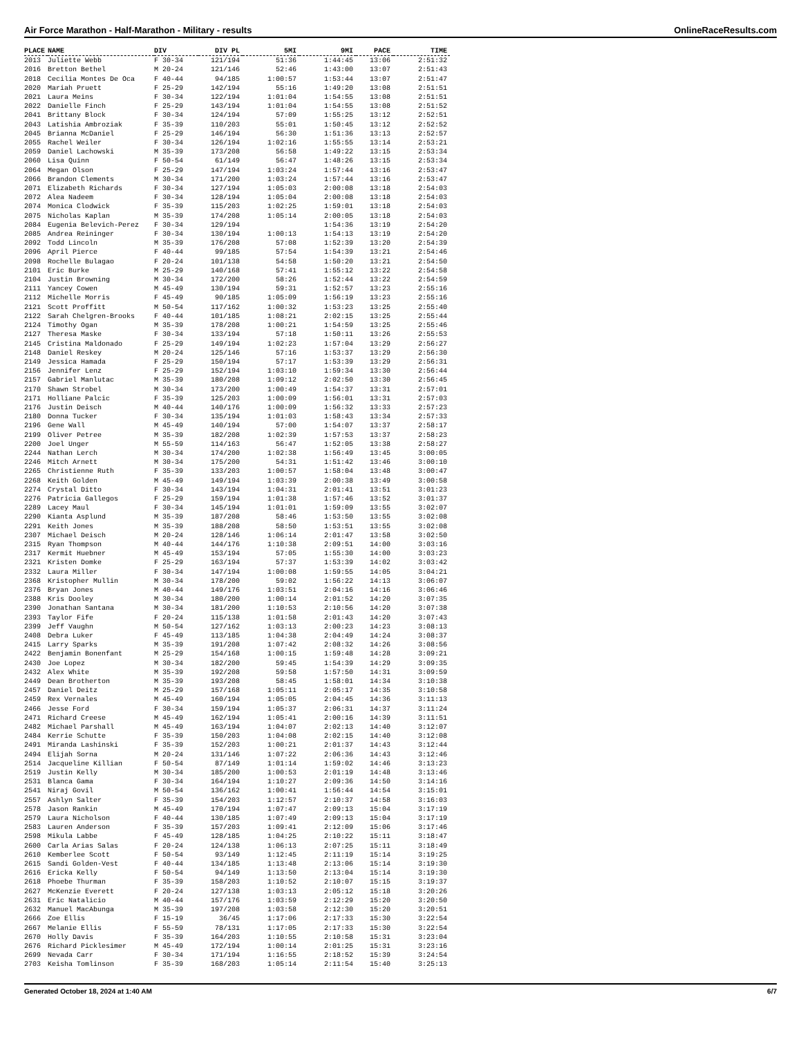Air Force Marathon - Half-Marathon - Military - results OnlineRaceResults.com
| PLACE | NAME | DIV | DIV PL | 5MI | 9MI | PACE | TIME |
| --- | --- | --- | --- | --- | --- | --- | --- |
| 2013 | Juliette Webb | F 30-34 | 121/194 | 51:36 | 1:44:45 | 13:06 | 2:51:32 |
| 2016 | Bretton Bethel | M 20-24 | 121/146 | 52:46 | 1:43:00 | 13:07 | 2:51:43 |
| 2018 | Cecilia Montes De Oca | F 40-44 | 94/185 | 1:00:57 | 1:53:44 | 13:07 | 2:51:47 |
| 2020 | Mariah Pruett | F 25-29 | 142/194 | 55:16 | 1:49:20 | 13:08 | 2:51:51 |
| 2021 | Laura Meins | F 30-34 | 122/194 | 1:01:04 | 1:54:55 | 13:08 | 2:51:51 |
| 2022 | Danielle Finch | F 25-29 | 143/194 | 1:01:04 | 1:54:55 | 13:08 | 2:51:52 |
| 2041 | Brittany Block | F 30-34 | 124/194 | 57:09 | 1:55:25 | 13:12 | 2:52:51 |
| 2043 | Latishia Ambroziak | F 35-39 | 110/203 | 55:01 | 1:50:45 | 13:12 | 2:52:52 |
| 2045 | Brianna McDaniel | F 25-29 | 146/194 | 56:30 | 1:51:36 | 13:13 | 2:52:57 |
| 2055 | Rachel Weiler | F 30-34 | 126/194 | 1:02:16 | 1:55:55 | 13:14 | 2:53:21 |
| 2059 | Daniel Lachowski | M 35-39 | 173/208 | 56:58 | 1:49:22 | 13:15 | 2:53:34 |
| 2060 | Lisa Quinn | F 50-54 | 61/149 | 56:47 | 1:48:26 | 13:15 | 2:53:34 |
| 2064 | Megan Olson | F 25-29 | 147/194 | 1:03:24 | 1:57:44 | 13:16 | 2:53:47 |
| 2066 | Brandon Clements | M 30-34 | 171/200 | 1:03:24 | 1:57:44 | 13:16 | 2:53:47 |
| 2071 | Elizabeth Richards | F 30-34 | 127/194 | 1:05:03 | 2:00:08 | 13:18 | 2:54:03 |
| 2072 | Alea Nadeem | F 30-34 | 128/194 | 1:05:04 | 2:00:08 | 13:18 | 2:54:03 |
| 2074 | Monica Clodwick | F 35-39 | 115/203 | 1:02:25 | 1:59:01 | 13:18 | 2:54:03 |
| 2075 | Nicholas Kaplan | M 35-39 | 174/208 | 1:05:14 | 2:00:05 | 13:18 | 2:54:03 |
| 2084 | Eugenia Belevich-Perez | F 30-34 | 129/194 | | 1:54:36 | 13:19 | 2:54:20 |
| 2085 | Andrea Reininger | F 30-34 | 130/194 | 1:00:13 | 1:54:13 | 13:19 | 2:54:20 |
| 2092 | Todd Lincoln | M 35-39 | 176/208 | 57:08 | 1:52:39 | 13:20 | 2:54:39 |
| 2096 | April Pierce | F 40-44 | 99/185 | 57:54 | 1:54:39 | 13:21 | 2:54:46 |
| 2098 | Rochelle Bulagao | F 20-24 | 101/138 | 54:58 | 1:50:20 | 13:21 | 2:54:50 |
| 2101 | Eric Burke | M 25-29 | 140/168 | 57:41 | 1:55:12 | 13:22 | 2:54:58 |
| 2104 | Justin Browning | M 30-34 | 172/200 | 58:26 | 1:52:44 | 13:22 | 2:54:59 |
| 2111 | Yancey Cowen | M 45-49 | 130/194 | 59:31 | 1:52:57 | 13:23 | 2:55:16 |
| 2112 | Michelle Morris | F 45-49 | 90/185 | 1:05:09 | 1:56:19 | 13:23 | 2:55:16 |
| 2121 | Scott Proffitt | M 50-54 | 117/162 | 1:00:32 | 1:53:23 | 13:25 | 2:55:40 |
| 2122 | Sarah Chelgren-Brooks | F 40-44 | 101/185 | 1:08:21 | 2:02:15 | 13:25 | 2:55:44 |
| 2124 | Timothy Ogan | M 35-39 | 178/208 | 1:00:21 | 1:54:59 | 13:25 | 2:55:46 |
| 2127 | Theresa Maske | F 30-34 | 133/194 | 57:18 | 1:50:11 | 13:26 | 2:55:53 |
| 2145 | Cristina Maldonado | F 25-29 | 149/194 | 1:02:23 | 1:57:04 | 13:29 | 2:56:27 |
| 2148 | Daniel Reskey | M 20-24 | 125/146 | 57:16 | 1:53:37 | 13:29 | 2:56:30 |
| 2149 | Jessica Hamada | F 25-29 | 150/194 | 57:17 | 1:53:39 | 13:29 | 2:56:31 |
| 2156 | Jennifer Lenz | F 25-29 | 152/194 | 1:03:10 | 1:59:34 | 13:30 | 2:56:44 |
| 2157 | Gabriel Manlutac | M 35-39 | 180/208 | 1:09:12 | 2:02:50 | 13:30 | 2:56:45 |
| 2170 | Shawn Strobel | M 30-34 | 173/200 | 1:00:49 | 1:54:37 | 13:31 | 2:57:01 |
| 2171 | Holliane Palcic | F 35-39 | 125/203 | 1:00:09 | 1:56:01 | 13:31 | 2:57:03 |
| 2176 | Justin Deisch | M 40-44 | 140/176 | 1:00:09 | 1:56:32 | 13:33 | 2:57:23 |
| 2180 | Donna Tucker | F 30-34 | 135/194 | 1:01:03 | 1:58:43 | 13:34 | 2:57:33 |
| 2196 | Gene Wall | M 45-49 | 140/194 | 57:00 | 1:54:07 | 13:37 | 2:58:17 |
| 2199 | Oliver Petree | M 35-39 | 182/208 | 1:02:39 | 1:57:53 | 13:37 | 2:58:23 |
| 2200 | Joel Unger | M 55-59 | 114/163 | 56:47 | 1:52:05 | 13:38 | 2:58:27 |
| 2244 | Nathan Lerch | M 30-34 | 174/200 | 1:02:38 | 1:56:49 | 13:45 | 3:00:05 |
| 2246 | Mitch Arnett | M 30-34 | 175/200 | 54:31 | 1:51:42 | 13:46 | 3:00:10 |
| 2265 | Christienne Ruth | F 35-39 | 133/203 | 1:00:57 | 1:58:04 | 13:48 | 3:00:47 |
| 2268 | Keith Golden | M 45-49 | 149/194 | 1:03:39 | 2:00:38 | 13:49 | 3:00:58 |
| 2274 | Crystal Ditto | F 30-34 | 143/194 | 1:04:31 | 2:01:41 | 13:51 | 3:01:23 |
| 2276 | Patricia Gallegos | F 25-29 | 159/194 | 1:01:38 | 1:57:46 | 13:52 | 3:01:37 |
| 2289 | Lacey Maul | F 30-34 | 145/194 | 1:01:01 | 1:59:09 | 13:55 | 3:02:07 |
| 2290 | Kianta Asplund | M 35-39 | 187/208 | 58:46 | 1:53:50 | 13:55 | 3:02:08 |
| 2291 | Keith Jones | M 35-39 | 188/208 | 58:50 | 1:53:51 | 13:55 | 3:02:08 |
| 2307 | Michael Deisch | M 20-24 | 128/146 | 1:06:14 | 2:01:47 | 13:58 | 3:02:50 |
| 2315 | Ryan Thompson | M 40-44 | 144/176 | 1:10:38 | 2:09:51 | 14:00 | 3:03:16 |
| 2317 | Kermit Huebner | M 45-49 | 153/194 | 57:05 | 1:55:30 | 14:00 | 3:03:23 |
| 2321 | Kristen Domke | F 25-29 | 163/194 | 57:37 | 1:53:39 | 14:02 | 3:03:42 |
| 2332 | Laura Miller | F 30-34 | 147/194 | 1:00:08 | 1:59:55 | 14:05 | 3:04:21 |
| 2368 | Kristopher Mullin | M 30-34 | 178/200 | 59:02 | 1:56:22 | 14:13 | 3:06:07 |
| 2376 | Bryan Jones | M 40-44 | 149/176 | 1:03:51 | 2:04:16 | 14:16 | 3:06:46 |
| 2388 | Kris Dooley | M 30-34 | 180/200 | 1:00:14 | 2:01:52 | 14:20 | 3:07:35 |
| 2390 | Jonathan Santana | M 30-34 | 181/200 | 1:10:53 | 2:10:56 | 14:20 | 3:07:38 |
| 2393 | Taylor Fife | F 20-24 | 115/138 | 1:01:58 | 2:01:43 | 14:20 | 3:07:43 |
| 2399 | Jeff Vaughn | M 50-54 | 127/162 | 1:03:13 | 2:00:23 | 14:23 | 3:08:13 |
| 2408 | Debra Luker | F 45-49 | 113/185 | 1:04:38 | 2:04:49 | 14:24 | 3:08:37 |
| 2415 | Larry Sparks | M 35-39 | 191/208 | 1:07:42 | 2:08:32 | 14:26 | 3:08:56 |
| 2422 | Benjamin Bonenfant | M 25-29 | 154/168 | 1:00:15 | 1:59:48 | 14:28 | 3:09:21 |
| 2430 | Joe Lopez | M 30-34 | 182/200 | 59:45 | 1:54:39 | 14:29 | 3:09:35 |
| 2432 | Alex White | M 35-39 | 192/208 | 59:58 | 1:57:50 | 14:31 | 3:09:59 |
| 2449 | Dean Brotherton | M 35-39 | 193/208 | 58:45 | 1:58:01 | 14:34 | 3:10:38 |
| 2457 | Daniel Deitz | M 25-29 | 157/168 | 1:05:11 | 2:05:17 | 14:35 | 3:10:58 |
| 2459 | Rex Vernales | M 45-49 | 160/194 | 1:05:05 | 2:04:45 | 14:36 | 3:11:13 |
| 2466 | Jesse Ford | F 30-34 | 159/194 | 1:05:37 | 2:06:31 | 14:37 | 3:11:24 |
| 2471 | Richard Creese | M 45-49 | 162/194 | 1:05:41 | 2:00:16 | 14:39 | 3:11:51 |
| 2482 | Michael Parshall | M 45-49 | 163/194 | 1:04:07 | 2:02:13 | 14:40 | 3:12:07 |
| 2484 | Kerrie Schutte | F 35-39 | 150/203 | 1:04:08 | 2:02:15 | 14:40 | 3:12:08 |
| 2491 | Miranda Lashinski | F 35-39 | 152/203 | 1:00:21 | 2:01:37 | 14:43 | 3:12:44 |
| 2494 | Elijah Sorna | M 20-24 | 131/146 | 1:07:22 | 2:06:36 | 14:43 | 3:12:46 |
| 2514 | Jacqueline Killian | F 50-54 | 87/149 | 1:01:14 | 1:59:02 | 14:46 | 3:13:23 |
| 2519 | Justin Kelly | M 30-34 | 185/200 | 1:00:53 | 2:01:19 | 14:48 | 3:13:46 |
| 2531 | Blanca Gama | F 30-34 | 164/194 | 1:10:27 | 2:09:36 | 14:50 | 3:14:16 |
| 2541 | Niraj Govil | M 50-54 | 136/162 | 1:00:41 | 1:56:44 | 14:54 | 3:15:01 |
| 2557 | Ashlyn Salter | F 35-39 | 154/203 | 1:12:57 | 2:10:37 | 14:58 | 3:16:03 |
| 2578 | Jason Rankin | M 45-49 | 170/194 | 1:07:47 | 2:09:13 | 15:04 | 3:17:19 |
| 2579 | Laura Nicholson | F 40-44 | 130/185 | 1:07:49 | 2:09:13 | 15:04 | 3:17:19 |
| 2583 | Lauren Anderson | F 35-39 | 157/203 | 1:09:41 | 2:12:09 | 15:06 | 3:17:46 |
| 2598 | Mikula Labbe | F 45-49 | 128/185 | 1:04:25 | 2:10:22 | 15:11 | 3:18:47 |
| 2600 | Carla Arias Salas | F 20-24 | 124/138 | 1:06:13 | 2:07:25 | 15:11 | 3:18:49 |
| 2610 | Kemberlee Scott | F 50-54 | 93/149 | 1:12:45 | 2:11:19 | 15:14 | 3:19:25 |
| 2615 | Sandi Golden-Vest | F 40-44 | 134/185 | 1:13:48 | 2:13:06 | 15:14 | 3:19:30 |
| 2616 | Ericka Kelly | F 50-54 | 94/149 | 1:13:50 | 2:13:04 | 15:14 | 3:19:30 |
| 2618 | Phoebe Thurman | F 35-39 | 158/203 | 1:10:52 | 2:10:07 | 15:15 | 3:19:37 |
| 2627 | McKenzie Everett | F 20-24 | 127/138 | 1:03:13 | 2:05:12 | 15:18 | 3:20:26 |
| 2631 | Eric Natalicio | M 40-44 | 157/176 | 1:03:59 | 2:12:29 | 15:20 | 3:20:50 |
| 2632 | Manuel MacAbunga | M 35-39 | 197/208 | 1:03:58 | 2:12:30 | 15:20 | 3:20:51 |
| 2666 | Zoe Ellis | F 15-19 | 36/45 | 1:17:06 | 2:17:33 | 15:30 | 3:22:54 |
| 2667 | Melanie Ellis | F 55-59 | 78/131 | 1:17:05 | 2:17:33 | 15:30 | 3:22:54 |
| 2670 | Holly Davis | F 35-39 | 164/203 | 1:10:55 | 2:10:58 | 15:31 | 3:23:04 |
| 2676 | Richard Picklesimer | M 45-49 | 172/194 | 1:00:14 | 2:01:25 | 15:31 | 3:23:16 |
| 2699 | Nevada Carr | F 30-34 | 171/194 | 1:16:55 | 2:18:52 | 15:39 | 3:24:54 |
| 2703 | Keisha Tomlinson | F 35-39 | 168/203 | 1:05:14 | 2:11:54 | 15:40 | 3:25:13 |
Generated October 18, 2024 at 1:40 AM 6/7